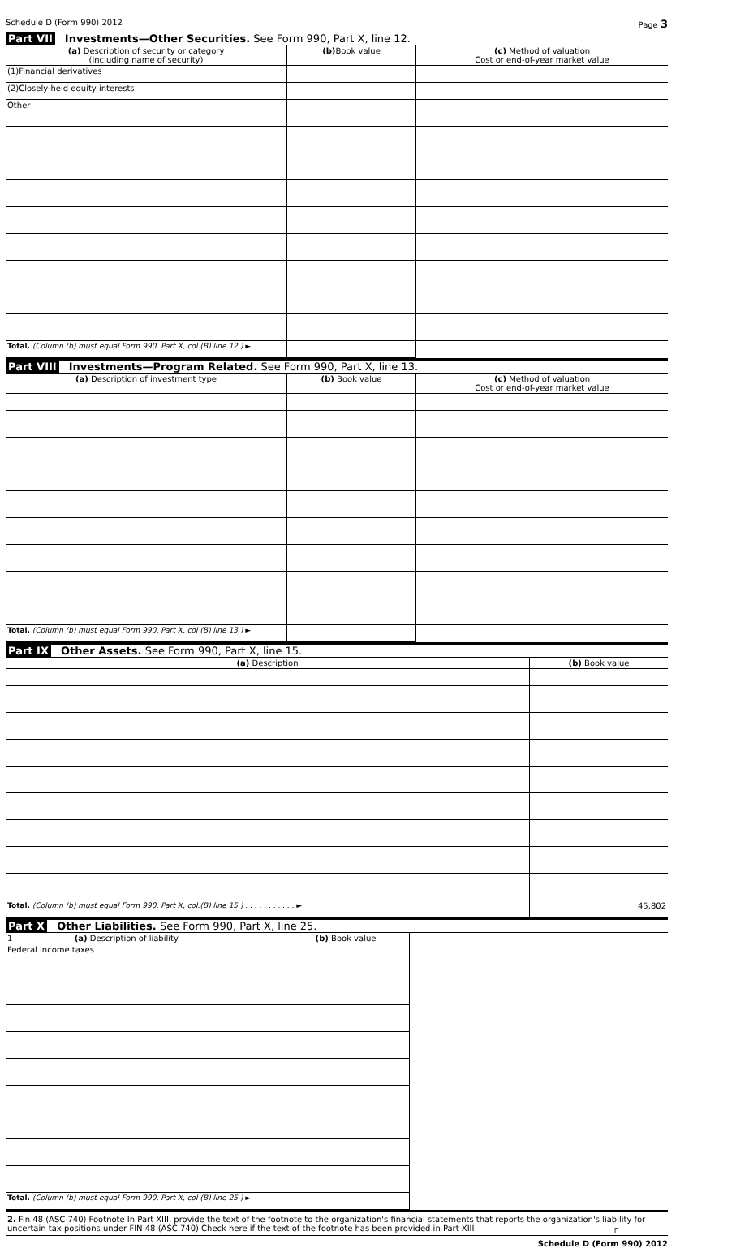Schedule D (Form 990) 2012 Page 3
Part VII Investments—Other Securities. See Form 990, Part X, line 12.
| (a) Description of security or category (including name of security) | (b) Book value | (c) Method of valuation Cost or end-of-year market value |
| --- | --- | --- |
| (1)Financial derivatives | | |
| (2)Closely-held equity interests | | |
| Other | | |
| Total. (Column (b) must equal Form 990, Part X, col (B) line 12 ) ► | | |
Part VIII Investments—Program Related. See Form 990, Part X, line 13.
| (a) Description of investment type | (b) Book value | (c) Method of valuation Cost or end-of-year market value |
| --- | --- | --- |
| Total. (Column (b) must equal Form 990, Part X, col (B) line 13 ) ► | | |
Part IX Other Assets. See Form 990, Part X, line 15.
| (a) Description | (b) Book value |
| --- | --- |
| Total. (Column (b) must equal Form 990, Part X, col.(B) line 15.) . . . . . . . . . . . ► | 45,802 |
Part X Other Liabilities. See Form 990, Part X, line 25.
| 1 (a) Description of liability | (b) Book value |
| --- | --- |
| Federal income taxes | |
| Total. (Column (b) must equal Form 990, Part X, col (B) line 25 ) ► | |
2. Fin 48 (ASC 740) Footnote In Part XIII, provide the text of the footnote to the organization's financial statements that reports the organization's liability for uncertain tax positions under FIN 48 (ASC 740) Check here if the text of the footnote has been provided in Part XIII ┌
Schedule D (Form 990) 2012